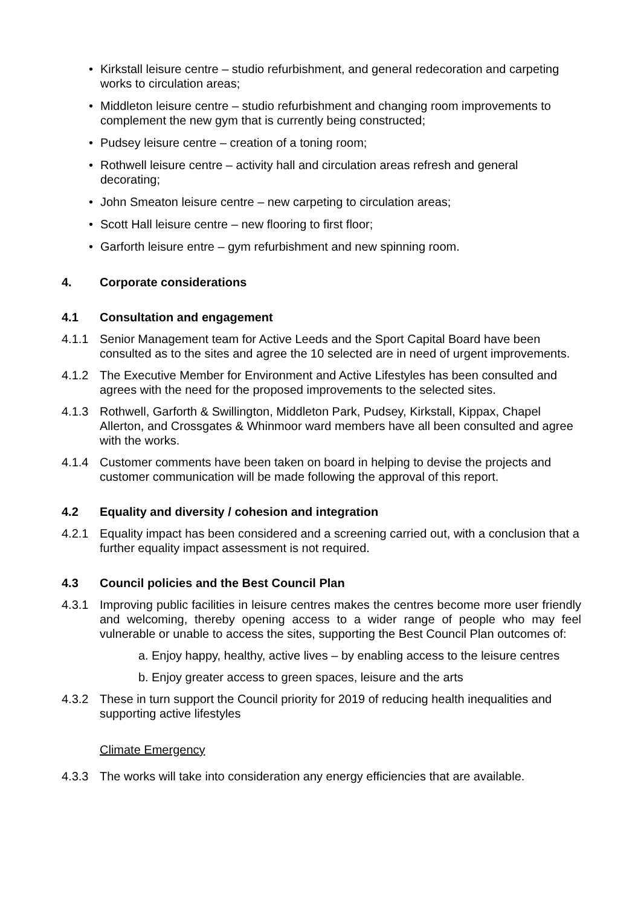• Kirkstall leisure centre – studio refurbishment, and general redecoration and carpeting works to circulation areas;
• Middleton leisure centre – studio refurbishment and changing room improvements to complement the new gym that is currently being constructed;
• Pudsey leisure centre – creation of a toning room;
• Rothwell leisure centre – activity hall and circulation areas refresh and general decorating;
• John Smeaton leisure centre – new carpeting to circulation areas;
• Scott Hall leisure centre – new flooring to first floor;
• Garforth leisure entre – gym refurbishment and new spinning room.
4. Corporate considerations
4.1 Consultation and engagement
4.1.1 Senior Management team for Active Leeds and the Sport Capital Board have been consulted as to the sites and agree the 10 selected are in need of urgent improvements.
4.1.2 The Executive Member for Environment and Active Lifestyles has been consulted and agrees with the need for the proposed improvements to the selected sites.
4.1.3 Rothwell, Garforth & Swillington, Middleton Park, Pudsey, Kirkstall, Kippax, Chapel Allerton, and Crossgates & Whinmoor ward members have all been consulted and agree with the works.
4.1.4 Customer comments have been taken on board in helping to devise the projects and customer communication will be made following the approval of this report.
4.2 Equality and diversity / cohesion and integration
4.2.1 Equality impact has been considered and a screening carried out, with a conclusion that a further equality impact assessment is not required.
4.3 Council policies and the Best Council Plan
4.3.1 Improving public facilities in leisure centres makes the centres become more user friendly and welcoming, thereby opening access to a wider range of people who may feel vulnerable or unable to access the sites, supporting the Best Council Plan outcomes of:
a. Enjoy happy, healthy, active lives – by enabling access to the leisure centres
b. Enjoy greater access to green spaces, leisure and the arts
4.3.2 These in turn support the Council priority for 2019 of reducing health inequalities and supporting active lifestyles
Climate Emergency
4.3.3 The works will take into consideration any energy efficiencies that are available.